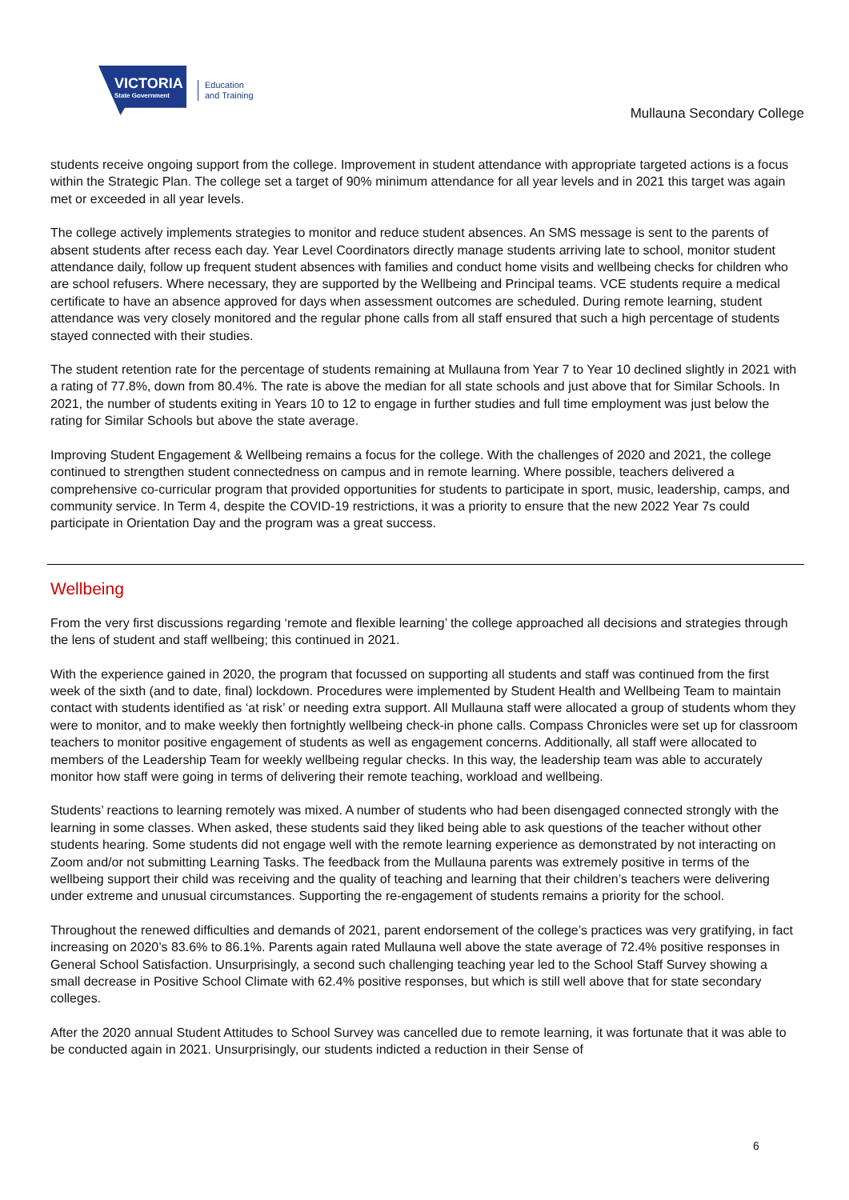VICTORIA
State Government
Education
and Training
Mullauna Secondary College
students receive ongoing support from the college. Improvement in student attendance with appropriate targeted actions is a focus within the Strategic Plan. The college set a target of 90% minimum attendance for all year levels and in 2021 this target was again met or exceeded in all year levels.
The college actively implements strategies to monitor and reduce student absences. An SMS message is sent to the parents of absent students after recess each day. Year Level Coordinators directly manage students arriving late to school, monitor student attendance daily, follow up frequent student absences with families and conduct home visits and wellbeing checks for children who are school refusers. Where necessary, they are supported by the Wellbeing and Principal teams. VCE students require a medical certificate to have an absence approved for days when assessment outcomes are scheduled. During remote learning, student attendance was very closely monitored and the regular phone calls from all staff ensured that such a high percentage of students stayed connected with their studies.
The student retention rate for the percentage of students remaining at Mullauna from Year 7 to Year 10 declined slightly in 2021 with a rating of 77.8%, down from 80.4%. The rate is above the median for all state schools and just above that for Similar Schools. In 2021, the number of students exiting in Years 10 to 12 to engage in further studies and full time employment was just below the rating for Similar Schools but above the state average.
Improving Student Engagement & Wellbeing remains a focus for the college. With the challenges of 2020 and 2021, the college continued to strengthen student connectedness on campus and in remote learning. Where possible, teachers delivered a comprehensive co-curricular program that provided opportunities for students to participate in sport, music, leadership, camps, and community service. In Term 4, despite the COVID-19 restrictions, it was a priority to ensure that the new 2022 Year 7s could participate in Orientation Day and the program was a great success.
Wellbeing
From the very first discussions regarding ‘remote and flexible learning’ the college approached all decisions and strategies through the lens of student and staff wellbeing; this continued in 2021.
With the experience gained in 2020, the program that focussed on supporting all students and staff was continued from the first week of the sixth (and to date, final) lockdown. Procedures were implemented by Student Health and Wellbeing Team to maintain contact with students identified as ‘at risk’ or needing extra support. All Mullauna staff were allocated a group of students whom they were to monitor, and to make weekly then fortnightly wellbeing check-in phone calls. Compass Chronicles were set up for classroom teachers to monitor positive engagement of students as well as engagement concerns. Additionally, all staff were allocated to members of the Leadership Team for weekly wellbeing regular checks. In this way, the leadership team was able to accurately monitor how staff were going in terms of delivering their remote teaching, workload and wellbeing.
Students’ reactions to learning remotely was mixed. A number of students who had been disengaged connected strongly with the learning in some classes. When asked, these students said they liked being able to ask questions of the teacher without other students hearing. Some students did not engage well with the remote learning experience as demonstrated by not interacting on Zoom and/or not submitting Learning Tasks. The feedback from the Mullauna parents was extremely positive in terms of the wellbeing support their child was receiving and the quality of teaching and learning that their children’s teachers were delivering under extreme and unusual circumstances. Supporting the re-engagement of students remains a priority for the school.
Throughout the renewed difficulties and demands of 2021, parent endorsement of the college’s practices was very gratifying, in fact increasing on 2020’s 83.6% to 86.1%. Parents again rated Mullauna well above the state average of 72.4% positive responses in General School Satisfaction. Unsurprisingly, a second such challenging teaching year led to the School Staff Survey showing a small decrease in Positive School Climate with 62.4% positive responses, but which is still well above that for state secondary colleges.
After the 2020 annual Student Attitudes to School Survey was cancelled due to remote learning, it was fortunate that it was able to be conducted again in 2021. Unsurprisingly, our students indicted a reduction in their Sense of
6